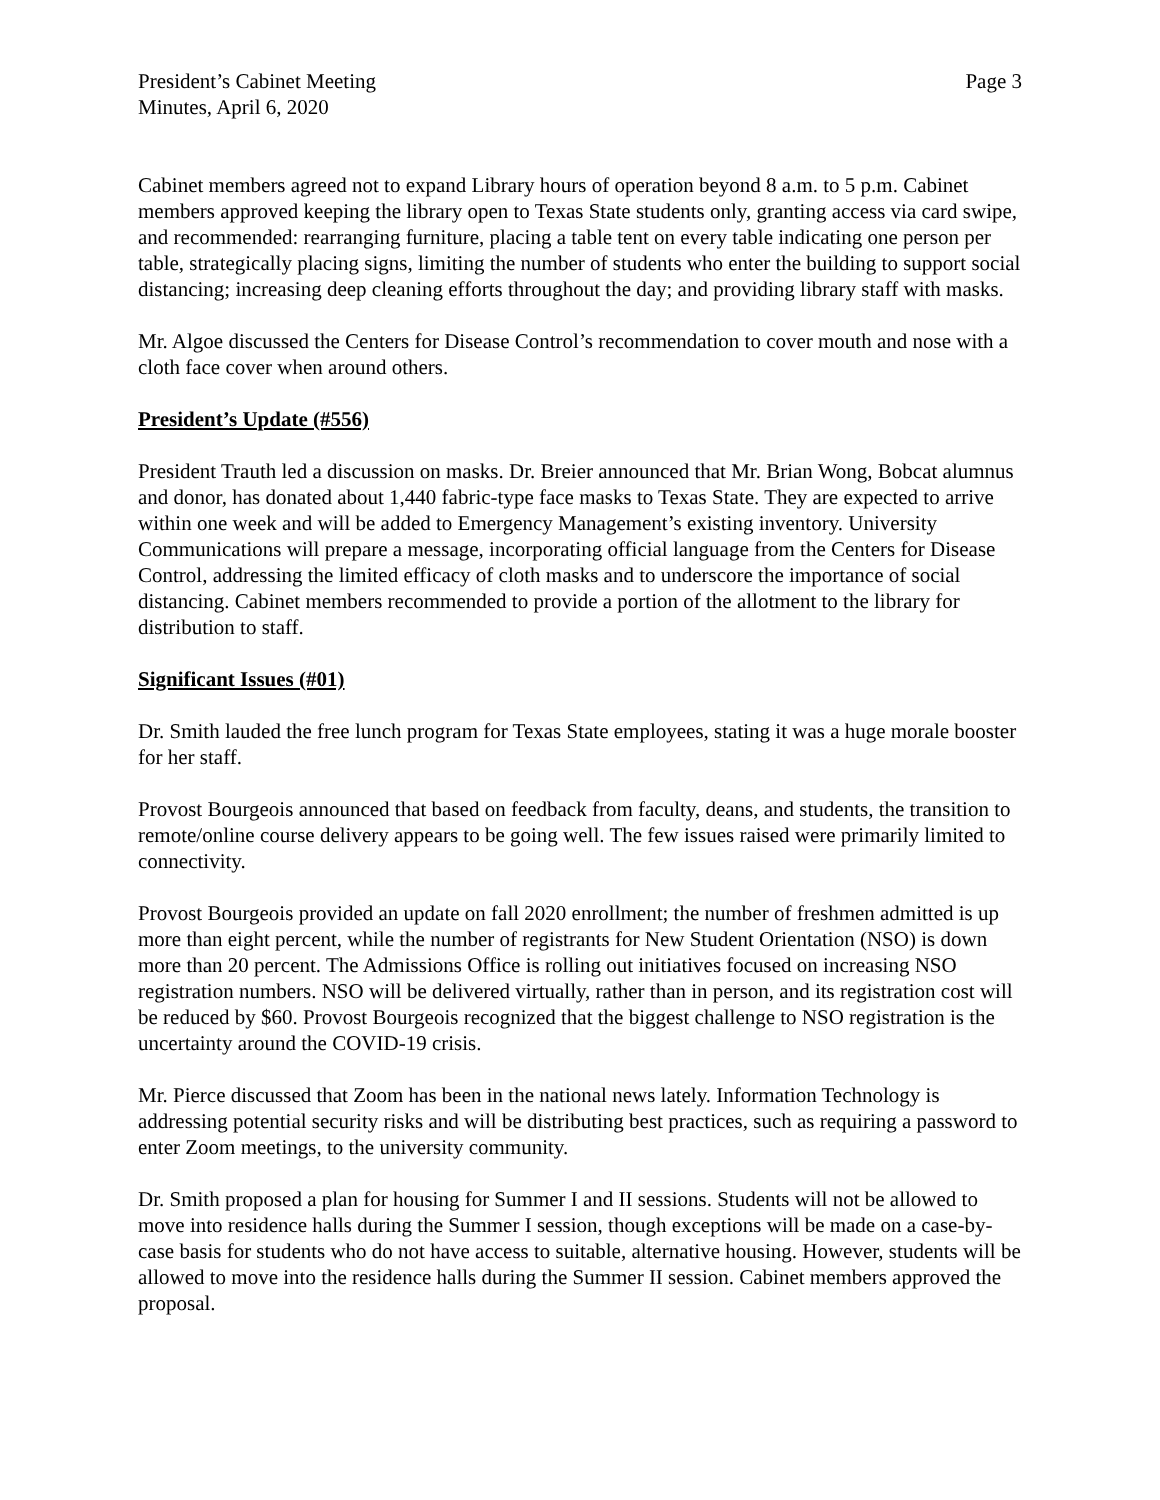President’s Cabinet Meeting
Minutes, April 6, 2020
Page 3
Cabinet members agreed not to expand Library hours of operation beyond 8 a.m. to 5 p.m. Cabinet members approved keeping the library open to Texas State students only, granting access via card swipe, and recommended: rearranging furniture, placing a table tent on every table indicating one person per table, strategically placing signs, limiting the number of students who enter the building to support social distancing; increasing deep cleaning efforts throughout the day; and providing library staff with masks.
Mr. Algoe discussed the Centers for Disease Control’s recommendation to cover mouth and nose with a cloth face cover when around others.
President’s Update (#556)
President Trauth led a discussion on masks. Dr. Breier announced that Mr. Brian Wong, Bobcat alumnus and donor, has donated about 1,440 fabric-type face masks to Texas State. They are expected to arrive within one week and will be added to Emergency Management’s existing inventory. University Communications will prepare a message, incorporating official language from the Centers for Disease Control, addressing the limited efficacy of cloth masks and to underscore the importance of social distancing. Cabinet members recommended to provide a portion of the allotment to the library for distribution to staff.
Significant Issues (#01)
Dr. Smith lauded the free lunch program for Texas State employees, stating it was a huge morale booster for her staff.
Provost Bourgeois announced that based on feedback from faculty, deans, and students, the transition to remote/online course delivery appears to be going well. The few issues raised were primarily limited to connectivity.
Provost Bourgeois provided an update on fall 2020 enrollment; the number of freshmen admitted is up more than eight percent, while the number of registrants for New Student Orientation (NSO) is down more than 20 percent. The Admissions Office is rolling out initiatives focused on increasing NSO registration numbers. NSO will be delivered virtually, rather than in person, and its registration cost will be reduced by $60. Provost Bourgeois recognized that the biggest challenge to NSO registration is the uncertainty around the COVID-19 crisis.
Mr. Pierce discussed that Zoom has been in the national news lately. Information Technology is addressing potential security risks and will be distributing best practices, such as requiring a password to enter Zoom meetings, to the university community.
Dr. Smith proposed a plan for housing for Summer I and II sessions. Students will not be allowed to move into residence halls during the Summer I session, though exceptions will be made on a case-by-case basis for students who do not have access to suitable, alternative housing. However, students will be allowed to move into the residence halls during the Summer II session. Cabinet members approved the proposal.